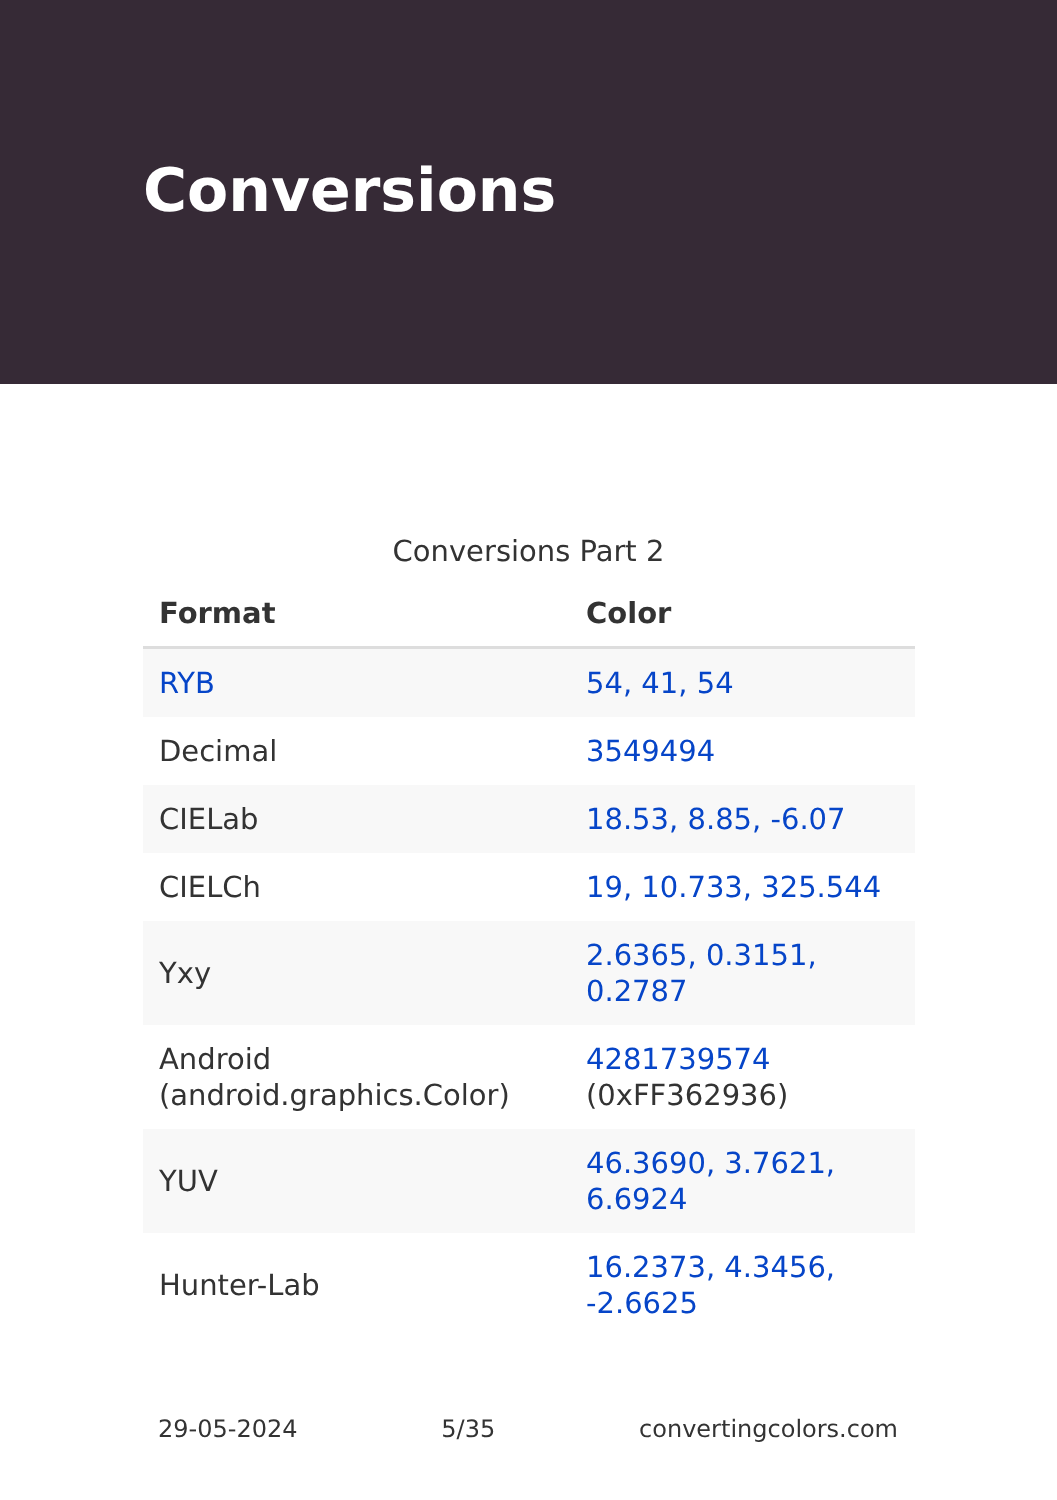Conversions
Conversions Part 2
| Format | Color |
| --- | --- |
| RYB | 54, 41, 54 |
| Decimal | 3549494 |
| CIELab | 18.53, 8.85, -6.07 |
| CIELCh | 19, 10.733, 325.544 |
| Yxy | 2.6365, 0.3151, 0.2787 |
| Android (android.graphics.Color) | 4281739574 (0xFF362936) |
| YUV | 46.3690, 3.7621, 6.6924 |
| Hunter-Lab | 16.2373, 4.3456, -2.6625 |
29-05-2024 5/35 convertingcolors.com